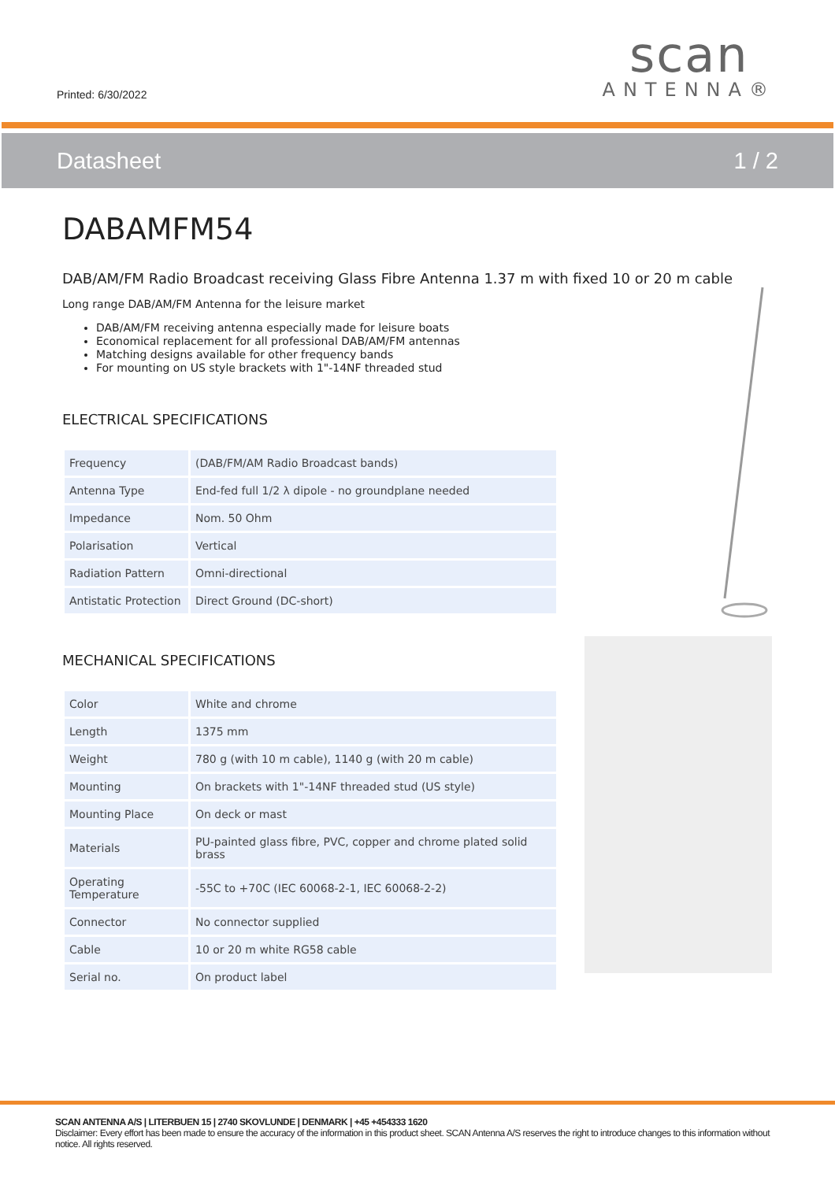Printed: 6/30/2022
scan
ANTENNA®
Datasheet 1 / 2
DABAMFM54
DAB/AM/FM Radio Broadcast receiving Glass Fibre Antenna 1.37 m with fixed 10 or 20 m cable
Long range DAB/AM/FM Antenna for the leisure market
DAB/AM/FM receiving antenna especially made for leisure boats
Economical replacement for all professional DAB/AM/FM antennas
Matching designs available for other frequency bands
For mounting on US style brackets with 1"-14NF threaded stud
ELECTRICAL SPECIFICATIONS
| Frequency | (DAB/FM/AM Radio Broadcast bands) |
| Antenna Type | End-fed full 1/2 λ dipole - no groundplane needed |
| Impedance | Nom. 50 Ohm |
| Polarisation | Vertical |
| Radiation Pattern | Omni-directional |
| Antistatic Protection | Direct Ground (DC-short) |
MECHANICAL SPECIFICATIONS
| Color | White and chrome |
| Length | 1375 mm |
| Weight | 780 g (with 10 m cable), 1140 g (with 20 m cable) |
| Mounting | On brackets with 1"-14NF threaded stud (US style) |
| Mounting Place | On deck or mast |
| Materials | PU-painted glass fibre, PVC, copper and chrome plated solid brass |
| Operating Temperature | -55C to +70C (IEC 60068-2-1, IEC 60068-2-2) |
| Connector | No connector supplied |
| Cable | 10 or 20 m white RG58 cable |
| Serial no. | On product label |
SCAN ANTENNA A/S | LITERBUEN 15 | 2740 SKOVLUNDE | DENMARK | +45 +454333 1620
Disclaimer: Every effort has been made to ensure the accuracy of the information in this product sheet. SCAN Antenna A/S reserves the right to introduce changes to this information without notice. All rights reserved.